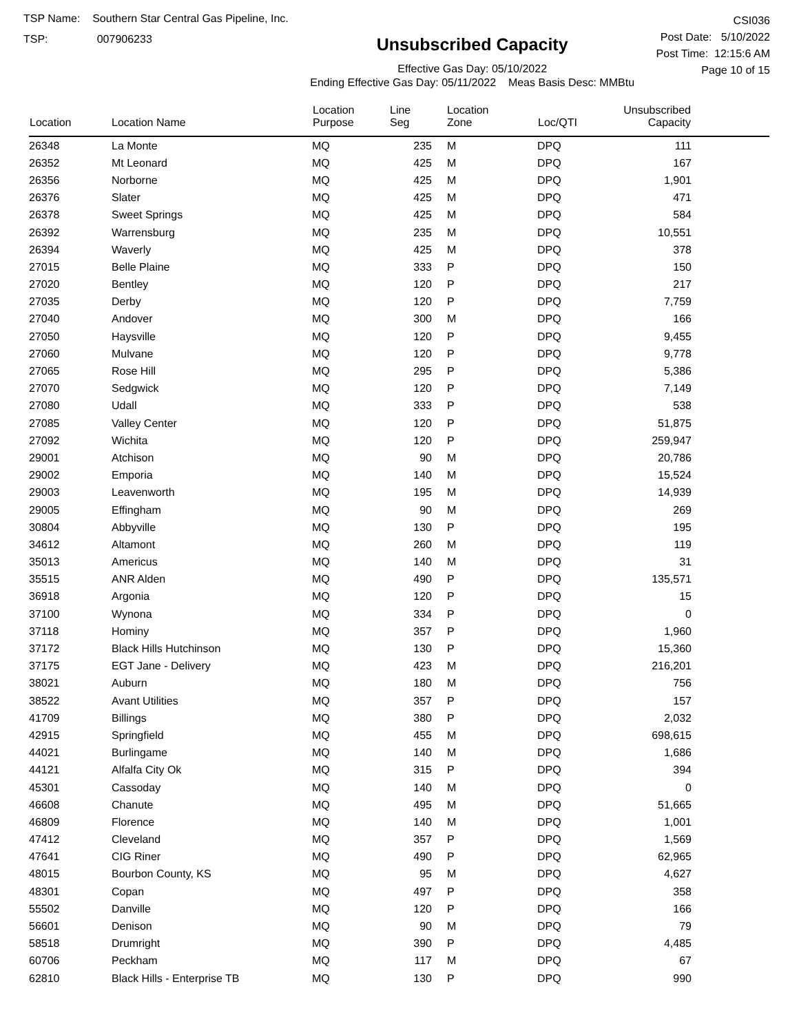TSP Name: Southern Star Central Gas Pipeline, Inc.
TSP: 007906233
Unsubscribed Capacity
Effective Gas Day: 05/10/2022
Ending Effective Gas Day: 05/11/2022 Meas Basis Desc: MMBtu
CSI036
Post Date: 5/10/2022
Post Time: 12:15:6 AM
Page 10 of 15
| Location | Location Name | Location Purpose | Line Seg | Location Zone | Loc/QTI | Unsubscribed Capacity | |
| --- | --- | --- | --- | --- | --- | --- | --- |
| 26348 | La Monte | MQ | 235 | M | DPQ | 111 | |
| 26352 | Mt Leonard | MQ | 425 | M | DPQ | 167 | |
| 26356 | Norborne | MQ | 425 | M | DPQ | 1,901 | |
| 26376 | Slater | MQ | 425 | M | DPQ | 471 | |
| 26378 | Sweet Springs | MQ | 425 | M | DPQ | 584 | |
| 26392 | Warrensburg | MQ | 235 | M | DPQ | 10,551 | |
| 26394 | Waverly | MQ | 425 | M | DPQ | 378 | |
| 27015 | Belle Plaine | MQ | 333 | P | DPQ | 150 | |
| 27020 | Bentley | MQ | 120 | P | DPQ | 217 | |
| 27035 | Derby | MQ | 120 | P | DPQ | 7,759 | |
| 27040 | Andover | MQ | 300 | M | DPQ | 166 | |
| 27050 | Haysville | MQ | 120 | P | DPQ | 9,455 | |
| 27060 | Mulvane | MQ | 120 | P | DPQ | 9,778 | |
| 27065 | Rose Hill | MQ | 295 | P | DPQ | 5,386 | |
| 27070 | Sedgwick | MQ | 120 | P | DPQ | 7,149 | |
| 27080 | Udall | MQ | 333 | P | DPQ | 538 | |
| 27085 | Valley Center | MQ | 120 | P | DPQ | 51,875 | |
| 27092 | Wichita | MQ | 120 | P | DPQ | 259,947 | |
| 29001 | Atchison | MQ | 90 | M | DPQ | 20,786 | |
| 29002 | Emporia | MQ | 140 | M | DPQ | 15,524 | |
| 29003 | Leavenworth | MQ | 195 | M | DPQ | 14,939 | |
| 29005 | Effingham | MQ | 90 | M | DPQ | 269 | |
| 30804 | Abbyville | MQ | 130 | P | DPQ | 195 | |
| 34612 | Altamont | MQ | 260 | M | DPQ | 119 | |
| 35013 | Americus | MQ | 140 | M | DPQ | 31 | |
| 35515 | ANR Alden | MQ | 490 | P | DPQ | 135,571 | |
| 36918 | Argonia | MQ | 120 | P | DPQ | 15 | |
| 37100 | Wynona | MQ | 334 | P | DPQ | 0 | |
| 37118 | Hominy | MQ | 357 | P | DPQ | 1,960 | |
| 37172 | Black Hills Hutchinson | MQ | 130 | P | DPQ | 15,360 | |
| 37175 | EGT Jane - Delivery | MQ | 423 | M | DPQ | 216,201 | |
| 38021 | Auburn | MQ | 180 | M | DPQ | 756 | |
| 38522 | Avant Utilities | MQ | 357 | P | DPQ | 157 | |
| 41709 | Billings | MQ | 380 | P | DPQ | 2,032 | |
| 42915 | Springfield | MQ | 455 | M | DPQ | 698,615 | |
| 44021 | Burlingame | MQ | 140 | M | DPQ | 1,686 | |
| 44121 | Alfalfa City Ok | MQ | 315 | P | DPQ | 394 | |
| 45301 | Cassoday | MQ | 140 | M | DPQ | 0 | |
| 46608 | Chanute | MQ | 495 | M | DPQ | 51,665 | |
| 46809 | Florence | MQ | 140 | M | DPQ | 1,001 | |
| 47412 | Cleveland | MQ | 357 | P | DPQ | 1,569 | |
| 47641 | CIG Riner | MQ | 490 | P | DPQ | 62,965 | |
| 48015 | Bourbon County, KS | MQ | 95 | M | DPQ | 4,627 | |
| 48301 | Copan | MQ | 497 | P | DPQ | 358 | |
| 55502 | Danville | MQ | 120 | P | DPQ | 166 | |
| 56601 | Denison | MQ | 90 | M | DPQ | 79 | |
| 58518 | Drumright | MQ | 390 | P | DPQ | 4,485 | |
| 60706 | Peckham | MQ | 117 | M | DPQ | 67 | |
| 62810 | Black Hills - Enterprise TB | MQ | 130 | P | DPQ | 990 | |